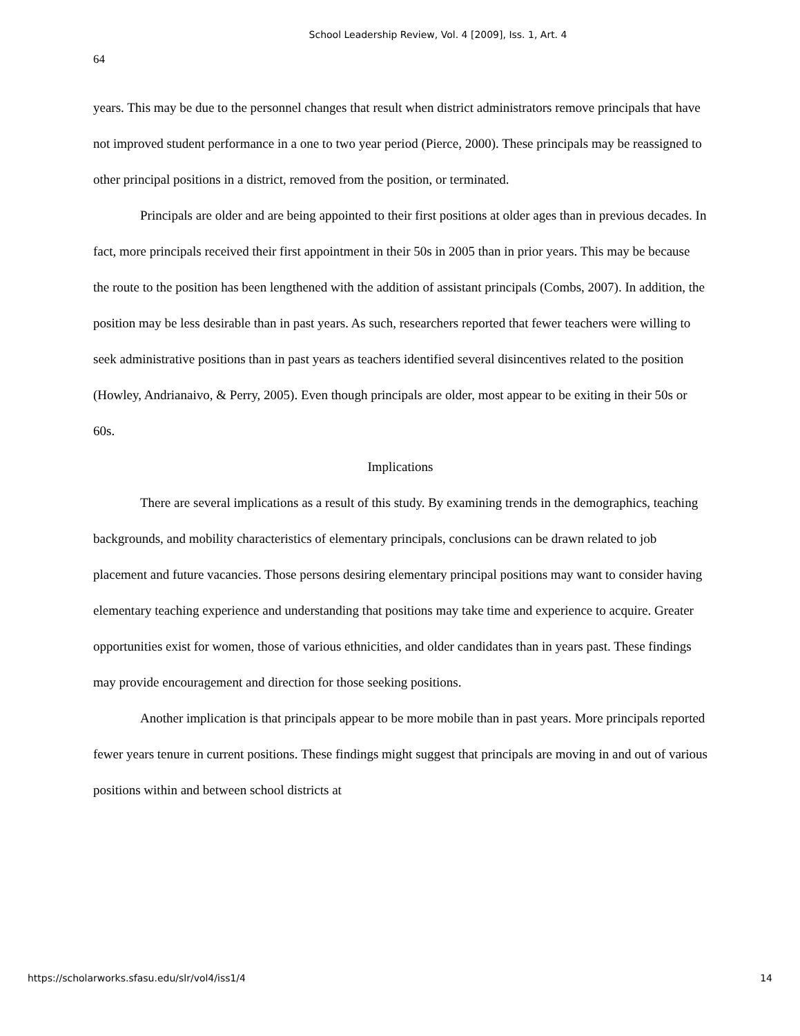School Leadership Review, Vol. 4 [2009], Iss. 1, Art. 4
64
years. This may be due to the personnel changes that result when district administrators remove principals that have not improved student performance in a one to two year period (Pierce, 2000). These principals may be reassigned to other principal positions in a district, removed from the position, or terminated.
Principals are older and are being appointed to their first positions at older ages than in previous decades. In fact, more principals received their first appointment in their 50s in 2005 than in prior years. This may be because the route to the position has been lengthened with the addition of assistant principals (Combs, 2007). In addition, the position may be less desirable than in past years. As such, researchers reported that fewer teachers were willing to seek administrative positions than in past years as teachers identified several disincentives related to the position (Howley, Andrianaivo, & Perry, 2005). Even though principals are older, most appear to be exiting in their 50s or 60s.
Implications
There are several implications as a result of this study. By examining trends in the demographics, teaching backgrounds, and mobility characteristics of elementary principals, conclusions can be drawn related to job placement and future vacancies. Those persons desiring elementary principal positions may want to consider having elementary teaching experience and understanding that positions may take time and experience to acquire. Greater opportunities exist for women, those of various ethnicities, and older candidates than in years past. These findings may provide encouragement and direction for those seeking positions.
Another implication is that principals appear to be more mobile than in past years. More principals reported fewer years tenure in current positions. These findings might suggest that principals are moving in and out of various positions within and between school districts at
https://scholarworks.sfasu.edu/slr/vol4/iss1/4 14